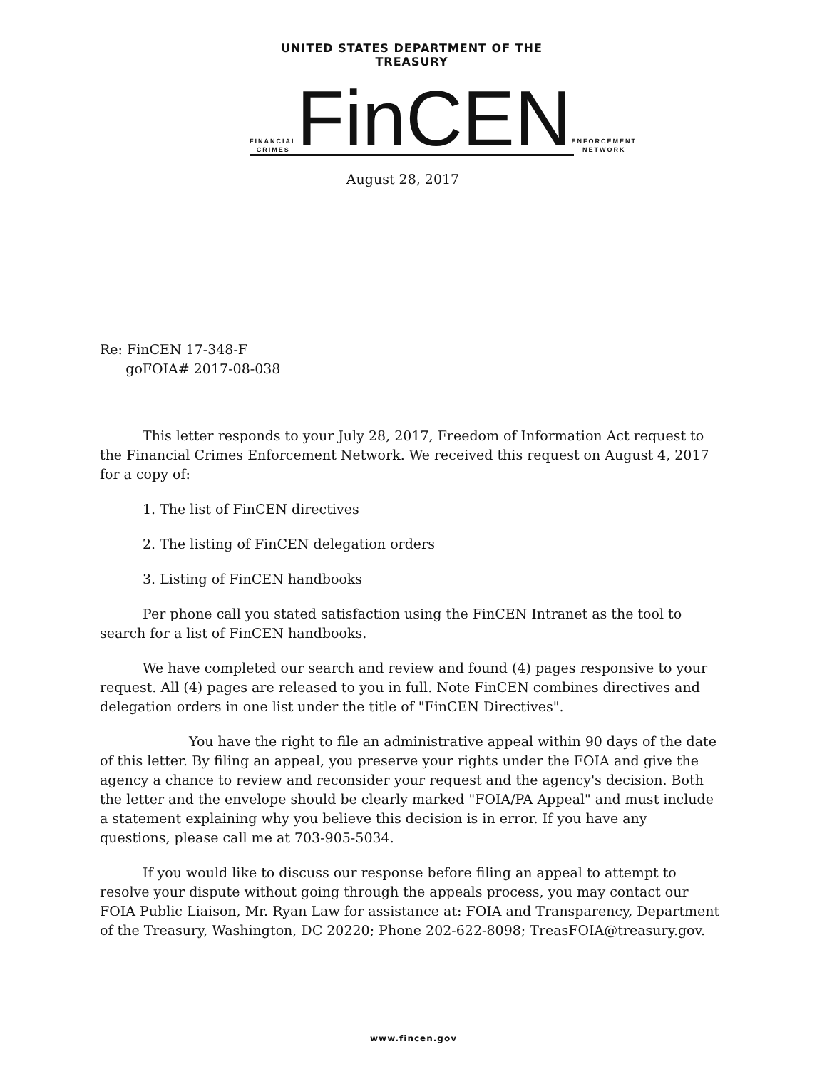UNITED STATES DEPARTMENT OF THE TREASURY
FINANCIAL CRIMES FinCEN ENFORCEMENT NETWORK
August 28, 2017
Re: FinCEN 17-348-F
goFOIA# 2017-08-038
This letter responds to your July 28, 2017, Freedom of Information Act request to the Financial Crimes Enforcement Network. We received this request on August 4, 2017 for a copy of:
1. The list of FinCEN directives
2. The listing of FinCEN delegation orders
3. Listing of FinCEN handbooks
Per phone call you stated satisfaction using the FinCEN Intranet as the tool to search for a list of FinCEN handbooks.
We have completed our search and review and found (4) pages responsive to your request. All (4) pages are released to you in full. Note FinCEN combines directives and delegation orders in one list under the title of "FinCEN Directives".
You have the right to file an administrative appeal within 90 days of the date of this letter. By filing an appeal, you preserve your rights under the FOIA and give the agency a chance to review and reconsider your request and the agency's decision. Both the letter and the envelope should be clearly marked "FOIA/PA Appeal" and must include a statement explaining why you believe this decision is in error. If you have any questions, please call me at 703-905-5034.
If you would like to discuss our response before filing an appeal to attempt to resolve your dispute without going through the appeals process, you may contact our FOIA Public Liaison, Mr. Ryan Law for assistance at: FOIA and Transparency, Department of the Treasury, Washington, DC 20220; Phone 202-622-8098; TreasFOIA@treasury.gov.
www.fincen.gov